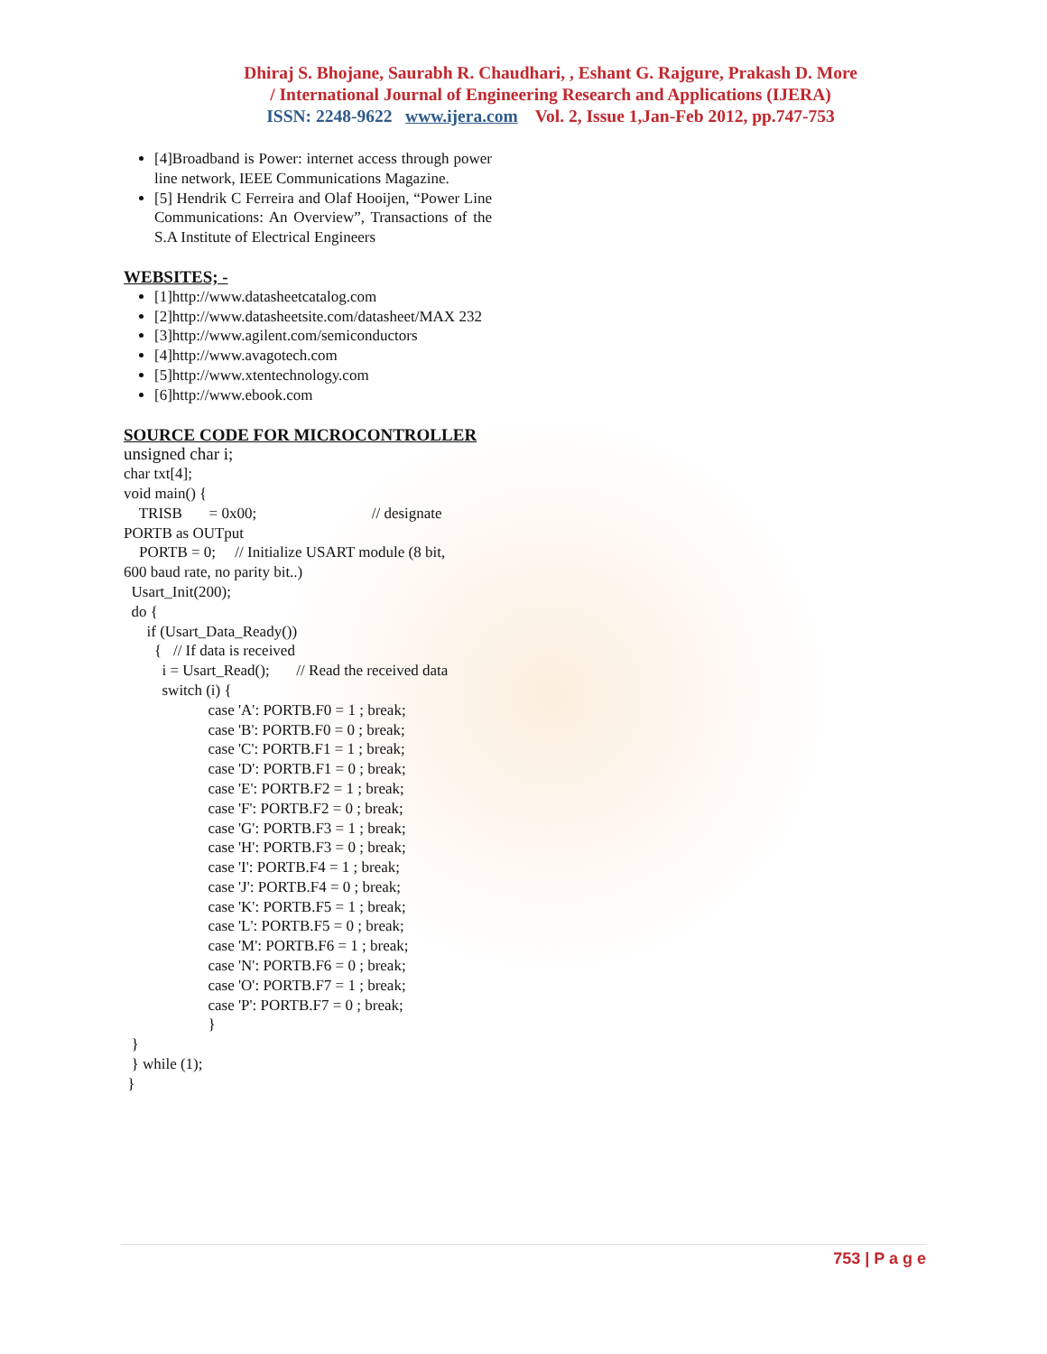Dhiraj S. Bhojane, Saurabh R. Chaudhari, , Eshant G. Rajgure, Prakash D. More
/ International Journal of Engineering Research and Applications (IJERA)
ISSN: 2248-9622 www.ijera.com Vol. 2, Issue 1,Jan-Feb 2012, pp.747-753
[4]Broadband is Power: internet access through power line network, IEEE Communications Magazine.
[5] Hendrik C Ferreira and Olaf Hooijen, “Power Line Communications: An Overview”, Transactions of the S.A Institute of Electrical Engineers
WEBSITES; -
[1]http://www.datasheetcatalog.com
[2]http://www.datasheetsite.com/datasheet/MAX 232
[3]http://www.agilent.com/semiconductors
[4]http://www.avagotech.com
[5]http://www.xtentechnology.com
[6]http://www.ebook.com
SOURCE CODE FOR MICROCONTROLLER
unsigned char i;
char txt[4];
void main() {
TRISB = 0x00; // designate
PORTB as OUTput
PORTB = 0; // Initialize USART module (8 bit,
600 baud rate, no parity bit..)
Usart_Init(200);
do {
if (Usart_Data_Ready())
{ // If data is received
i = Usart_Read(); // Read the received data
switch (i) {
case 'A': PORTB.F0 = 1 ; break;
case 'B': PORTB.F0 = 0 ; break;
case 'C': PORTB.F1 = 1 ; break;
case 'D': PORTB.F1 = 0 ; break;
case 'E': PORTB.F2 = 1 ; break;
case 'F': PORTB.F2 = 0 ; break;
case 'G': PORTB.F3 = 1 ; break;
case 'H': PORTB.F3 = 0 ; break;
case 'I': PORTB.F4 = 1 ; break;
case 'J': PORTB.F4 = 0 ; break;
case 'K': PORTB.F5 = 1 ; break;
case 'L': PORTB.F5 = 0 ; break;
case 'M': PORTB.F6 = 1 ; break;
case 'N': PORTB.F6 = 0 ; break;
case 'O': PORTB.F7 = 1 ; break;
case 'P': PORTB.F7 = 0 ; break;
}
}
} while (1);
}
753 | P a g e